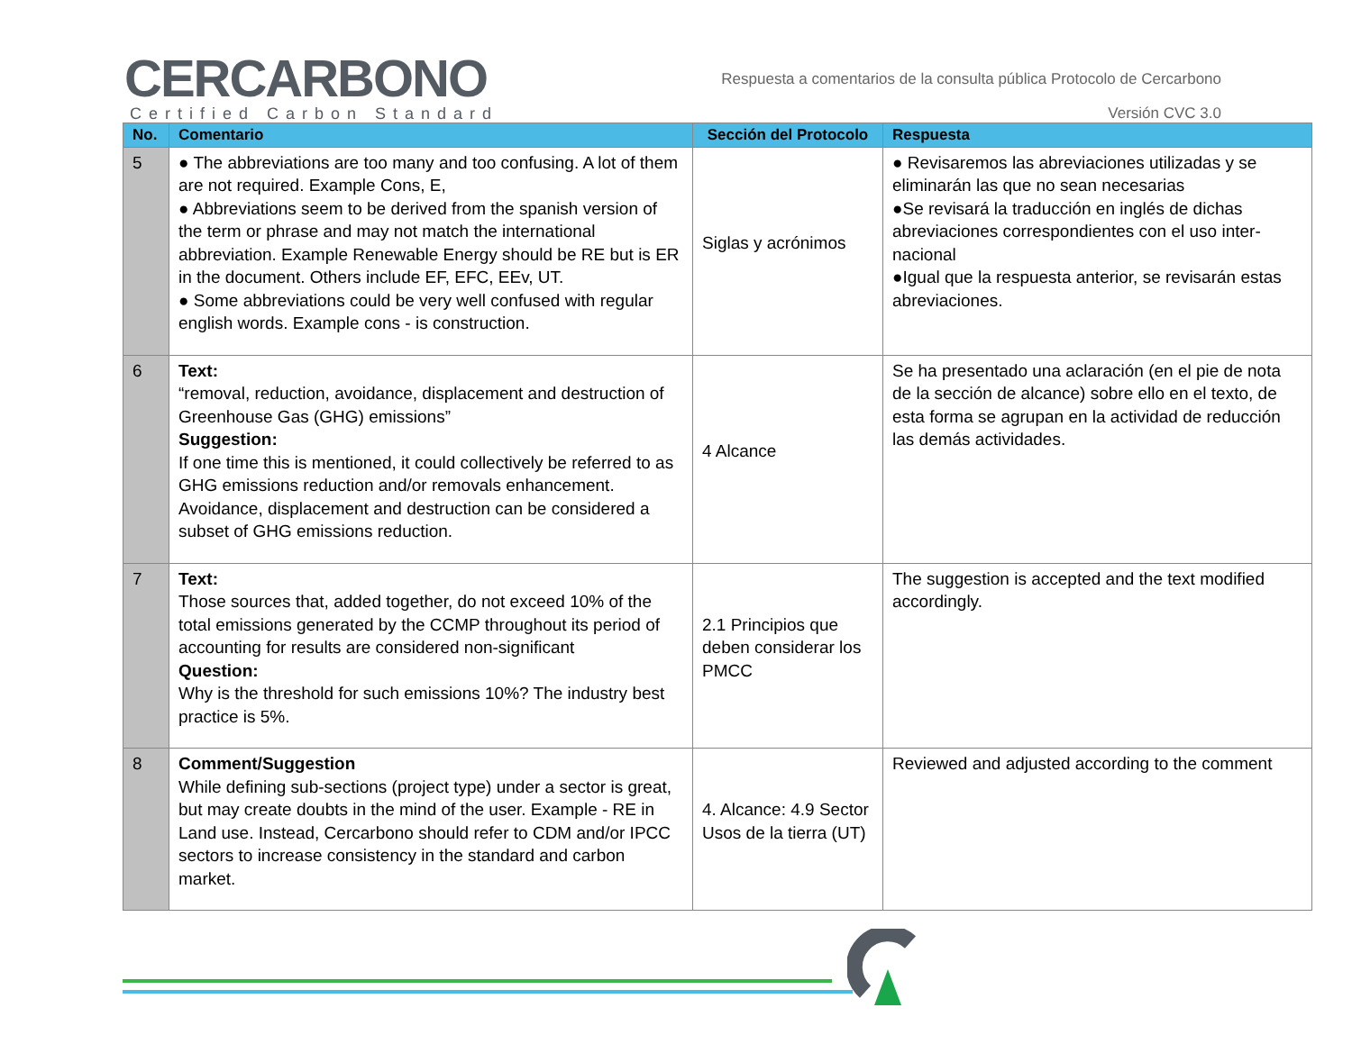CERCARBONO
Certified Carbon Standard
Respuesta a comentarios de la consulta pública Protocolo de Cercarbono
Versión CVC 3.0
| No. | Comentario | Sección del Protocolo | Respuesta |
| --- | --- | --- | --- |
| 5 | ● The abbreviations are too many and too confusing. A lot of them are not required. Example Cons, E, ● Abbreviations seem to be derived from the spanish version of the term or phrase and may not match the international abbreviation. Example Renewable Energy should be RE but is ER in the document. Others include EF, EFC, EEv, UT. ● Some abbreviations could be very well confused with regular english words. Example cons - is construction. | Siglas y acrónimos | ● Revisaremos las abreviaciones utilizadas y se eliminarán las que no sean necesarias ●Se revisará la traducción en inglés de dichas abreviaciones correspondientes con el uso inter-nacional ●Igual que la respuesta anterior, se revisarán estas abreviaciones. |
| 6 | Text: “removal, reduction, avoidance, displacement and destruction of Greenhouse Gas (GHG) emissions” Suggestion: If one time this is mentioned, it could collectively be referred to as GHG emissions reduction and/or removals enhancement. Avoidance, displacement and destruction can be considered a subset of GHG emissions reduction. | 4 Alcance | Se ha presentado una aclaración (en el pie de nota de la sección de alcance) sobre ello en el texto, de esta forma se agrupan en la actividad de reducción las demás actividades. |
| 7 | Text: Those sources that, added together, do not exceed 10% of the total emissions generated by the CCMP throughout its period of accounting for results are considered non-significant Question: Why is the threshold for such emissions 10%? The industry best practice is 5%. | 2.1 Principios que deben considerar los PMCC | The suggestion is accepted and the text modified accordingly. |
| 8 | Comment/Suggestion While defining sub-sections (project type) under a sector is great, but may create doubts in the mind of the user. Example - RE in Land use. Instead, Cercarbono should refer to CDM and/or IPCC sectors to increase consistency in the standard and carbon market. | 4. Alcance: 4.9 Sector Usos de la tierra (UT) | Reviewed and adjusted according to the comment |